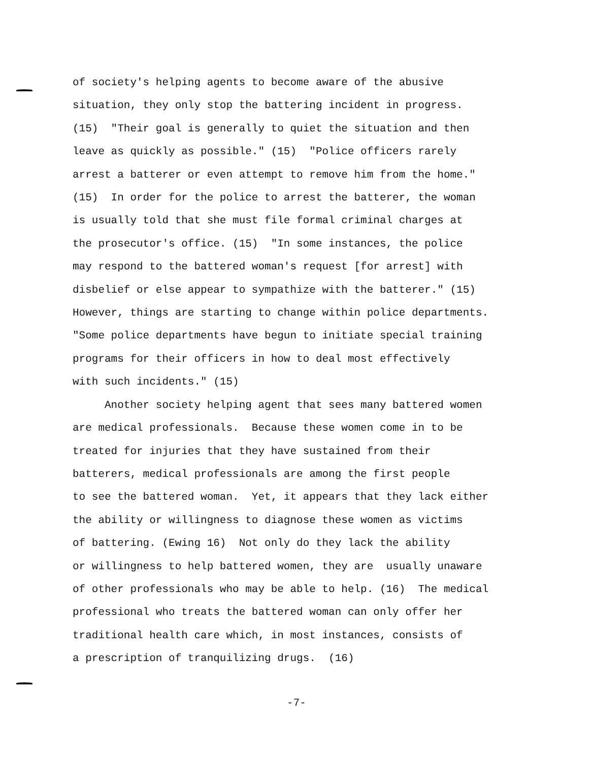of society's helping agents to become aware of the abusive situation, they only stop the battering incident in progress. (15) "Their goal is generally to quiet the situation and then leave as quickly as possible." (15) "Police officers rarely arrest a batterer or even attempt to remove him from the home." (15) In order for the police to arrest the batterer, the woman is usually told that she must file formal criminal charges at the prosecutor's office. (15) "In some instances, the police may respond to the battered woman's request [for arrest] with disbelief or else appear to sympathize with the batterer." (15) However, things are starting to change within police departments. "Some police departments have begun to initiate special training programs for their officers in how to deal most effectively with such incidents." (15)
Another society helping agent that sees many battered women are medical professionals. Because these women come in to be treated for injuries that they have sustained from their batterers, medical professionals are among the first people to see the battered woman. Yet, it appears that they lack either the ability or willingness to diagnose these women as victims of battering. (Ewing 16) Not only do they lack the ability or willingness to help battered women, they are usually unaware of other professionals who may be able to help. (16) The medical professional who treats the battered woman can only offer her traditional health care which, in most instances, consists of a prescription of tranquilizing drugs. (16)
-7-